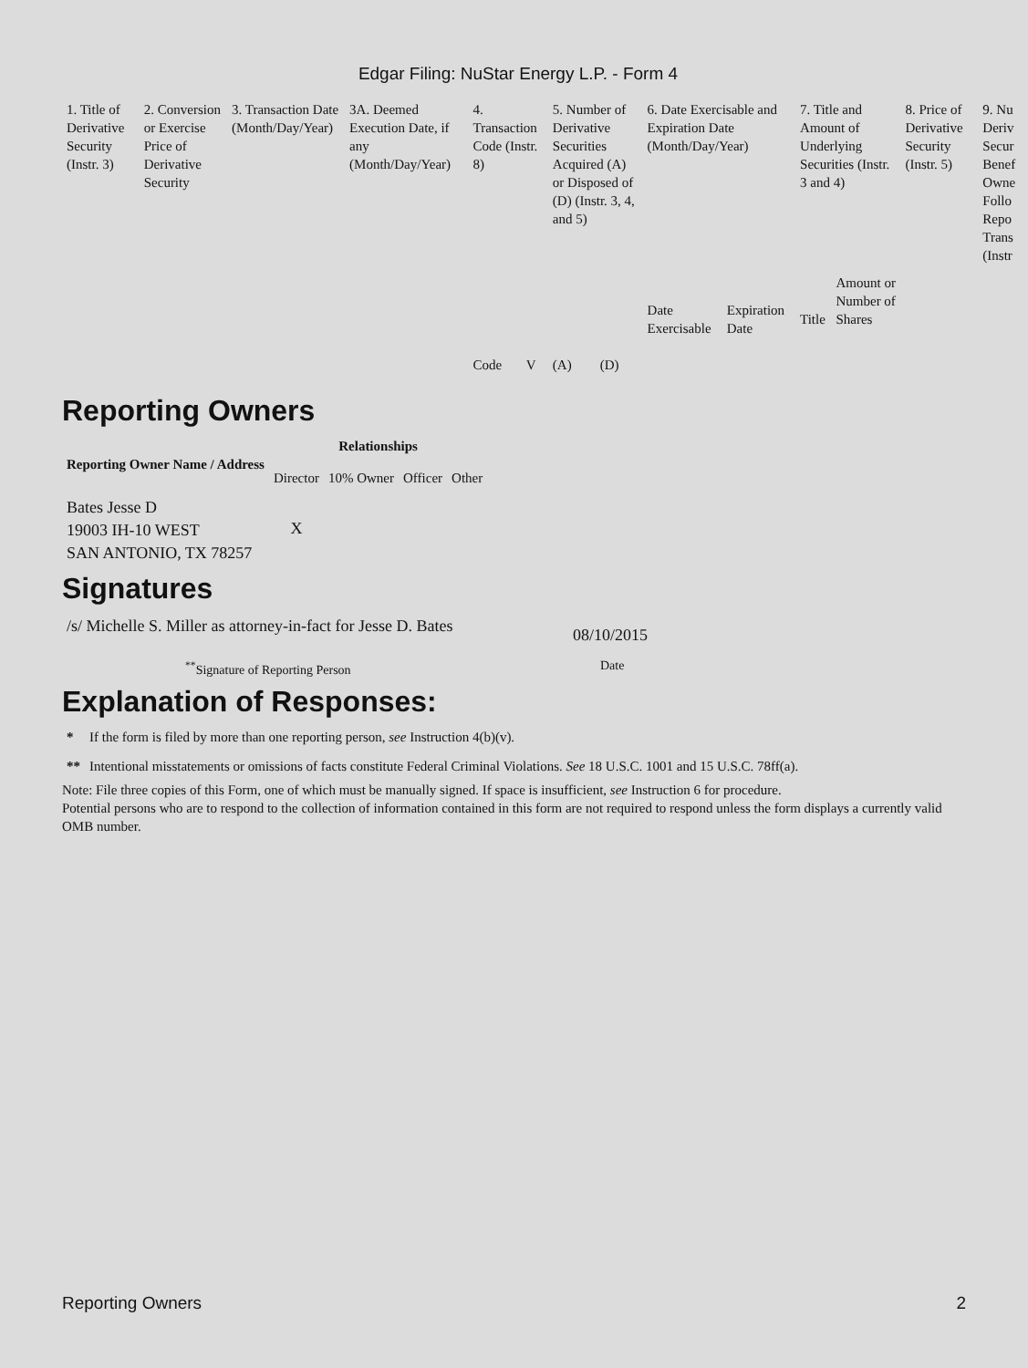Edgar Filing: NuStar Energy L.P. - Form 4
| 1. Title of Derivative Security (Instr. 3) | 2. Conversion or Exercise Price of Derivative Security | 3. Transaction Date (Month/Day/Year) | 3A. Deemed Execution Date, if any (Month/Day/Year) | 4. Transaction Code (Instr. 8) | | 5. Number of Derivative Securities Acquired (A) or Disposed of (D) (Instr. 3, 4, and 5) | | 6. Date Exercisable and Expiration Date (Month/Day/Year) | | 7. Title and Amount of Underlying Securities (Instr. 3 and 4) | | 8. Price of Derivative Security (Instr. 5) | 9. Nu Deriv Secur Benef Owne Follo Repo Trans (Instr |
| | | | | Code | V | (A) | (D) | Date Exercisable | Expiration Date | Title | Amount or Number of Shares | | |
Reporting Owners
| Reporting Owner Name / Address | Relationships | | | |
| --- | --- | --- | --- | --- |
| | Director | 10% Owner | Officer | Other |
| Bates Jesse D 19003 IH-10 WEST SAN ANTONIO, TX 78257 | X | | | |
Signatures
| /s/ Michelle S. Miller as attorney-in-fact for Jesse D. Bates | 08/10/2015 |
| <sup>**</sup> Signature of Reporting Person | Date |
Explanation of Responses:
| * | If the form is filed by more than one reporting person, see Instruction 4(b)(v). |
| ** | Intentional misstatements or omissions of facts constitute Federal Criminal Violations. See 18 U.S.C. 1001 and 15 U.S.C. 78ff(a). |
Note: File three copies of this Form, one of which must be manually signed. If space is insufficient, see Instruction 6 for procedure.
Potential persons who are to respond to the collection of information contained in this form are not required to respond unless the form displays a currently valid OMB number.
Reporting Owners 2